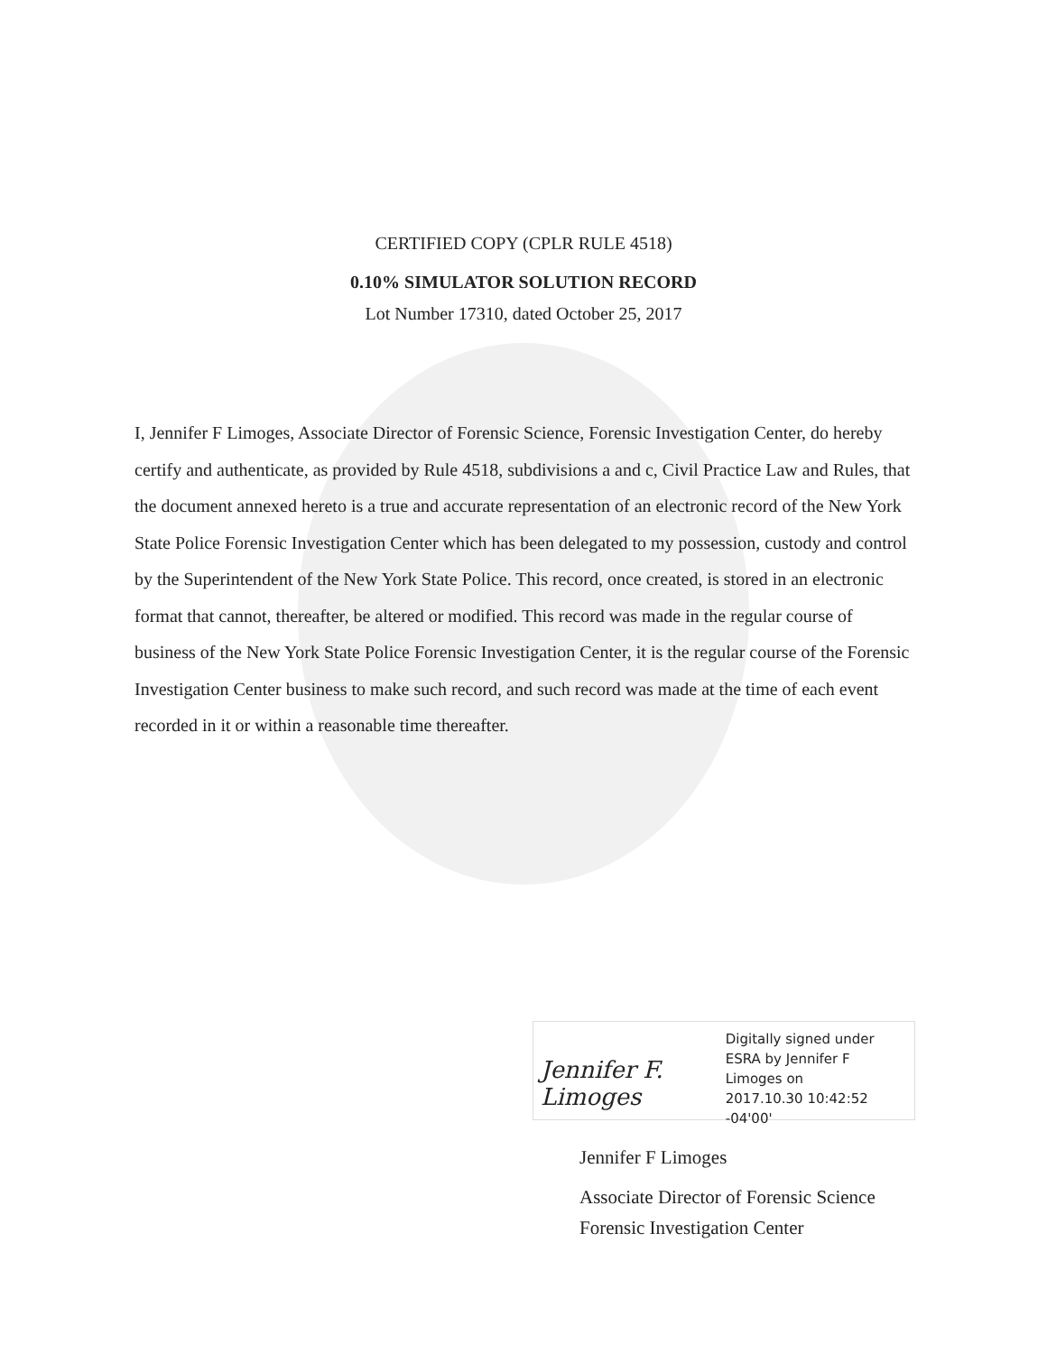CERTIFIED COPY (CPLR RULE 4518)
0.10% SIMULATOR SOLUTION RECORD
Lot Number 17310, dated October 25, 2017
I, Jennifer F Limoges, Associate Director of Forensic Science, Forensic Investigation Center, do hereby certify and authenticate, as provided by Rule 4518, subdivisions a and c, Civil Practice Law and Rules, that the document annexed hereto is a true and accurate representation of an electronic record of the New York State Police Forensic Investigation Center which has been delegated to my possession, custody and control by the Superintendent of the New York State Police. This record, once created, is stored in an electronic format that cannot, thereafter, be altered or modified. This record was made in the regular course of business of the New York State Police Forensic Investigation Center, it is the regular course of the Forensic Investigation Center business to make such record, and such record was made at the time of each event recorded in it or within a reasonable time thereafter.
Jennifer F. Limoges
Digitally signed under
ESRA by Jennifer F
Limoges on
2017.10.30 10:42:52 -04'00'
Jennifer F Limoges
Associate Director of Forensic Science
Forensic Investigation Center